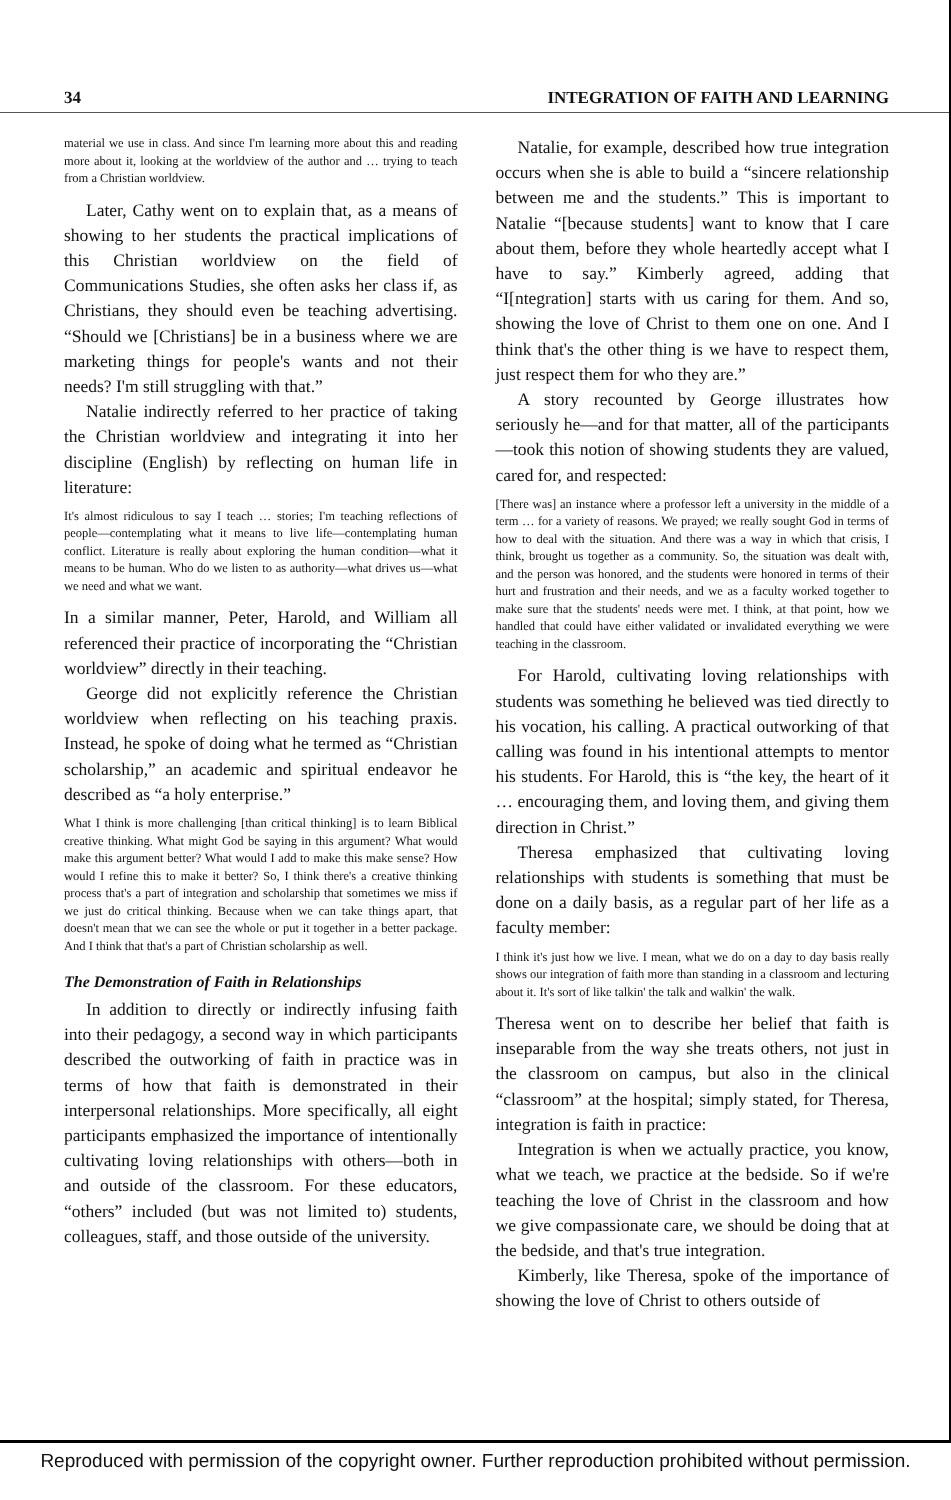34 INTEGRATION OF FAITH AND LEARNING
material we use in class. And since I'm learning more about this and reading more about it, looking at the worldview of the author and … trying to teach from a Christian worldview.
Later, Cathy went on to explain that, as a means of showing to her students the practical implications of this Christian worldview on the field of Communications Studies, she often asks her class if, as Christians, they should even be teaching advertising. “Should we [Christians] be in a business where we are marketing things for people's wants and not their needs? I'm still struggling with that.”
Natalie indirectly referred to her practice of taking the Christian worldview and integrating it into her discipline (English) by reflecting on human life in literature:
It's almost ridiculous to say I teach … stories; I'm teaching reflections of people—contemplating what it means to live life—contemplating human conflict. Literature is really about exploring the human condition—what it means to be human. Who do we listen to as authority—what drives us—what we need and what we want.
In a similar manner, Peter, Harold, and William all referenced their practice of incorporating the “Christian worldview” directly in their teaching.
George did not explicitly reference the Christian worldview when reflecting on his teaching praxis. Instead, he spoke of doing what he termed as “Christian scholarship,” an academic and spiritual endeavor he described as “a holy enterprise.”
What I think is more challenging [than critical thinking] is to learn Biblical creative thinking. What might God be saying in this argument? What would make this argument better? What would I add to make this make sense? How would I refine this to make it better? So, I think there's a creative thinking process that's a part of integration and scholarship that sometimes we miss if we just do critical thinking. Because when we can take things apart, that doesn't mean that we can see the whole or put it together in a better package. And I think that that's a part of Christian scholarship as well.
The Demonstration of Faith in Relationships
In addition to directly or indirectly infusing faith into their pedagogy, a second way in which participants described the outworking of faith in practice was in terms of how that faith is demonstrated in their interpersonal relationships. More specifically, all eight participants emphasized the importance of intentionally cultivating loving relationships with others—both in and outside of the classroom. For these educators, “others” included (but was not limited to) students, colleagues, staff, and those outside of the university.
Natalie, for example, described how true integration occurs when she is able to build a “sincere relationship between me and the students.” This is important to Natalie “[because students] want to know that I care about them, before they whole heartedly accept what I have to say.” Kimberly agreed, adding that “I[ntegration] starts with us caring for them. And so, showing the love of Christ to them one on one. And I think that's the other thing is we have to respect them, just respect them for who they are.”
A story recounted by George illustrates how seriously he—and for that matter, all of the participants—took this notion of showing students they are valued, cared for, and respected:
[There was] an instance where a professor left a university in the middle of a term … for a variety of reasons. We prayed; we really sought God in terms of how to deal with the situation. And there was a way in which that crisis, I think, brought us together as a community. So, the situation was dealt with, and the person was honored, and the students were honored in terms of their hurt and frustration and their needs, and we as a faculty worked together to make sure that the students' needs were met. I think, at that point, how we handled that could have either validated or invalidated everything we were teaching in the classroom.
For Harold, cultivating loving relationships with students was something he believed was tied directly to his vocation, his calling. A practical outworking of that calling was found in his intentional attempts to mentor his students. For Harold, this is “the key, the heart of it … encouraging them, and loving them, and giving them direction in Christ.”
Theresa emphasized that cultivating loving relationships with students is something that must be done on a daily basis, as a regular part of her life as a faculty member:
I think it's just how we live. I mean, what we do on a day to day basis really shows our integration of faith more than standing in a classroom and lecturing about it. It's sort of like talkin' the talk and walkin' the walk.
Theresa went on to describe her belief that faith is inseparable from the way she treats others, not just in the classroom on campus, but also in the clinical “classroom” at the hospital; simply stated, for Theresa, integration is faith in practice:
Integration is when we actually practice, you know, what we teach, we practice at the bedside. So if we're teaching the love of Christ in the classroom and how we give compassionate care, we should be doing that at the bedside, and that's true integration.
Kimberly, like Theresa, spoke of the importance of showing the love of Christ to others outside of
Reproduced with permission of the copyright owner. Further reproduction prohibited without permission.